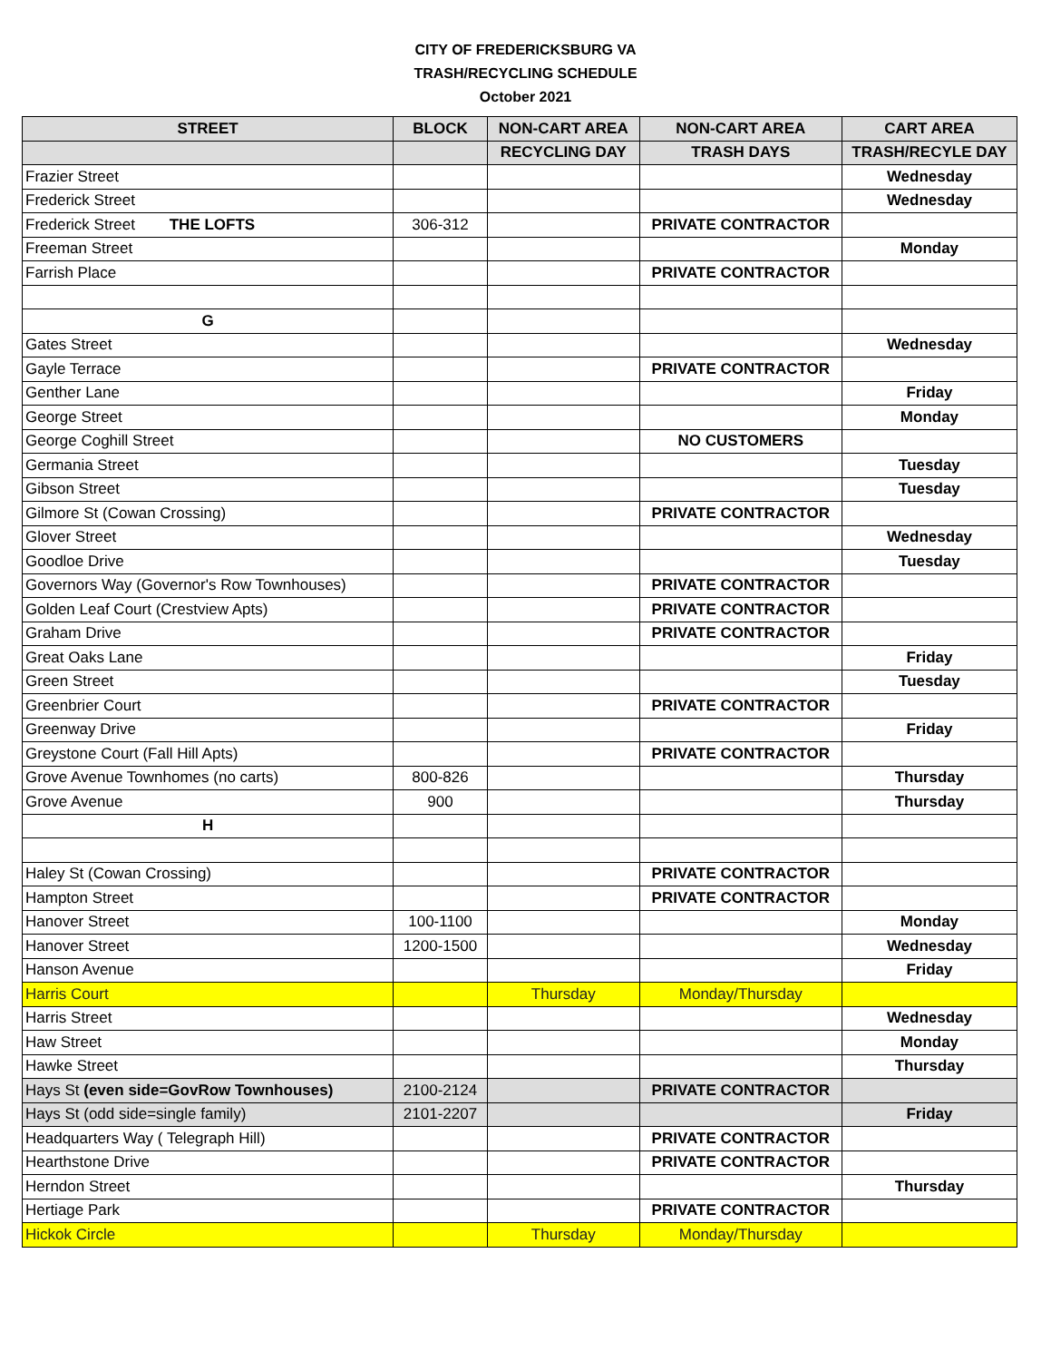CITY OF FREDERICKSBURG VA
TRASH/RECYCLING SCHEDULE
October 2021
| STREET | BLOCK | NON-CART AREA | NON-CART AREA | CART AREA |
| --- | --- | --- | --- | --- |
| | | RECYCLING DAY | TRASH DAYS | TRASH/RECYLE DAY |
| Frazier Street | | | | Wednesday |
| Frederick Street | | | | Wednesday |
| Frederick Street THE LOFTS | 306-312 | | PRIVATE CONTRACTOR | |
| Freeman Street | | | | Monday |
| Farrish Place | | | PRIVATE CONTRACTOR | |
| G | | | | |
| Gates Street | | | | Wednesday |
| Gayle Terrace | | | PRIVATE CONTRACTOR | |
| Genther Lane | | | | Friday |
| George Street | | | | Monday |
| George Coghill Street | | | NO CUSTOMERS | |
| Germania Street | | | | Tuesday |
| Gibson Street | | | | Tuesday |
| Gilmore St (Cowan Crossing) | | | PRIVATE CONTRACTOR | |
| Glover Street | | | | Wednesday |
| Goodloe Drive | | | | Tuesday |
| Governors Way (Governor's Row Townhouses) | | | PRIVATE CONTRACTOR | |
| Golden Leaf Court (Crestview Apts) | | | PRIVATE CONTRACTOR | |
| Graham Drive | | | PRIVATE CONTRACTOR | |
| Great Oaks Lane | | | | Friday |
| Green Street | | | | Tuesday |
| Greenbrier Court | | | PRIVATE CONTRACTOR | |
| Greenway Drive | | | | Friday |
| Greystone Court (Fall Hill Apts) | | | PRIVATE CONTRACTOR | |
| Grove Avenue Townhomes (no carts) | 800-826 | | | Thursday |
| Grove Avenue | 900 | | | Thursday |
| H | | | | |
| Haley St (Cowan Crossing) | | | PRIVATE CONTRACTOR | |
| Hampton Street | | | PRIVATE CONTRACTOR | |
| Hanover Street | 100-1100 | | | Monday |
| Hanover Street | 1200-1500 | | | Wednesday |
| Hanson Avenue | | | | Friday |
| Harris Court | | Thursday | Monday/Thursday | |
| Harris Street | | | | Wednesday |
| Haw Street | | | | Monday |
| Hawke Street | | | | Thursday |
| Hays St (even side=GovRow Townhouses) | 2100-2124 | | PRIVATE CONTRACTOR | |
| Hays St (odd side=single family) | 2101-2207 | | | Friday |
| Headquarters Way ( Telegraph Hill) | | | PRIVATE CONTRACTOR | |
| Hearthstone Drive | | | PRIVATE CONTRACTOR | |
| Herndon Street | | | | Thursday |
| Hertiage Park | | | PRIVATE CONTRACTOR | |
| Hickok Circle | | Thursday | Monday/Thursday | |